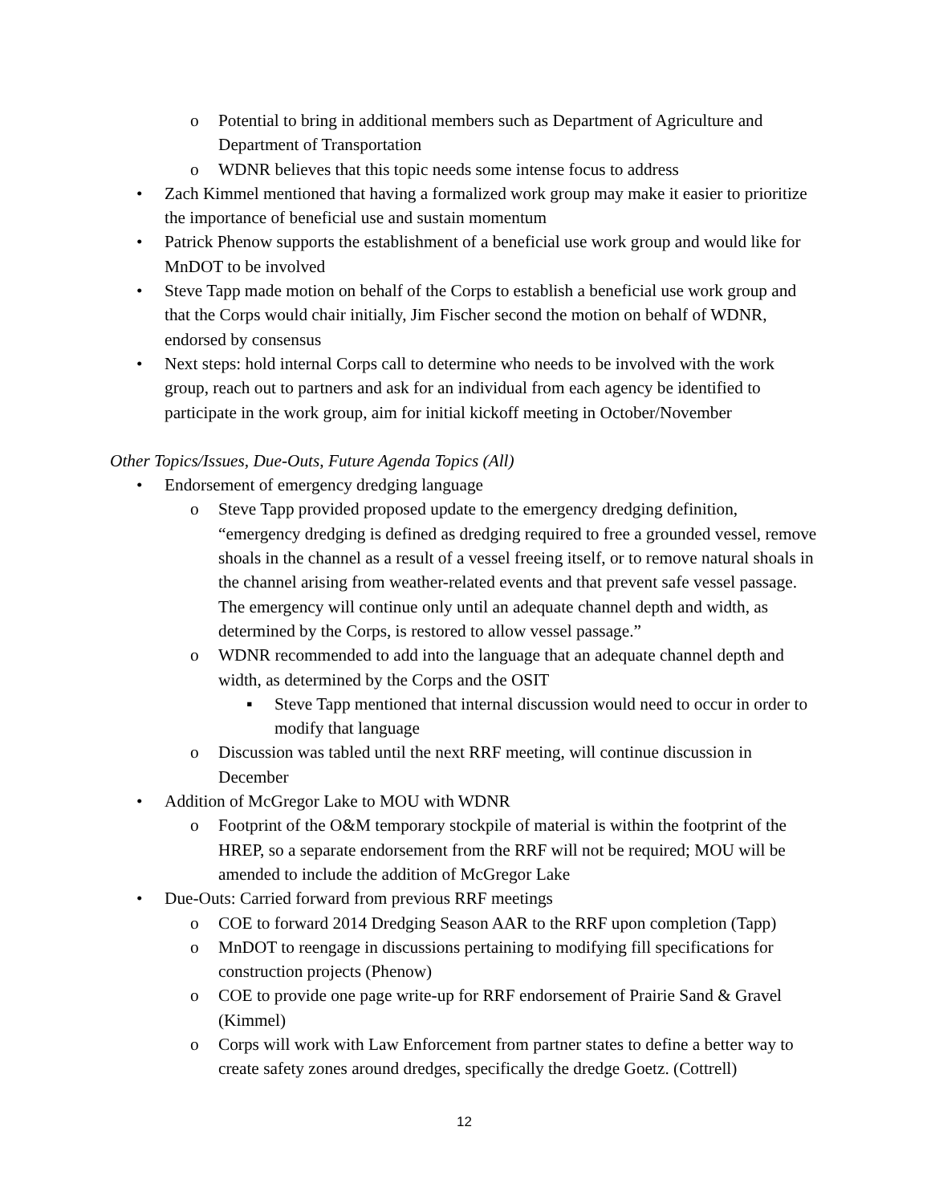o Potential to bring in additional members such as Department of Agriculture and Department of Transportation
o WDNR believes that this topic needs some intense focus to address
• Zach Kimmel mentioned that having a formalized work group may make it easier to prioritize the importance of beneficial use and sustain momentum
• Patrick Phenow supports the establishment of a beneficial use work group and would like for MnDOT to be involved
• Steve Tapp made motion on behalf of the Corps to establish a beneficial use work group and that the Corps would chair initially, Jim Fischer second the motion on behalf of WDNR, endorsed by consensus
• Next steps: hold internal Corps call to determine who needs to be involved with the work group, reach out to partners and ask for an individual from each agency be identified to participate in the work group, aim for initial kickoff meeting in October/November
Other Topics/Issues, Due-Outs, Future Agenda Topics (All)
• Endorsement of emergency dredging language
o Steve Tapp provided proposed update to the emergency dredging definition, “emergency dredging is defined as dredging required to free a grounded vessel, remove shoals in the channel as a result of a vessel freeing itself, or to remove natural shoals in the channel arising from weather-related events and that prevent safe vessel passage. The emergency will continue only until an adequate channel depth and width, as determined by the Corps, is restored to allow vessel passage.”
o WDNR recommended to add into the language that an adequate channel depth and width, as determined by the Corps and the OSIT
▪ Steve Tapp mentioned that internal discussion would need to occur in order to modify that language
o Discussion was tabled until the next RRF meeting, will continue discussion in December
• Addition of McGregor Lake to MOU with WDNR
o Footprint of the O&M temporary stockpile of material is within the footprint of the HREP, so a separate endorsement from the RRF will not be required; MOU will be amended to include the addition of McGregor Lake
• Due-Outs: Carried forward from previous RRF meetings
o COE to forward 2014 Dredging Season AAR to the RRF upon completion (Tapp)
o MnDOT to reengage in discussions pertaining to modifying fill specifications for construction projects (Phenow)
o COE to provide one page write-up for RRF endorsement of Prairie Sand & Gravel (Kimmel)
o Corps will work with Law Enforcement from partner states to define a better way to create safety zones around dredges, specifically the dredge Goetz. (Cottrell)
12